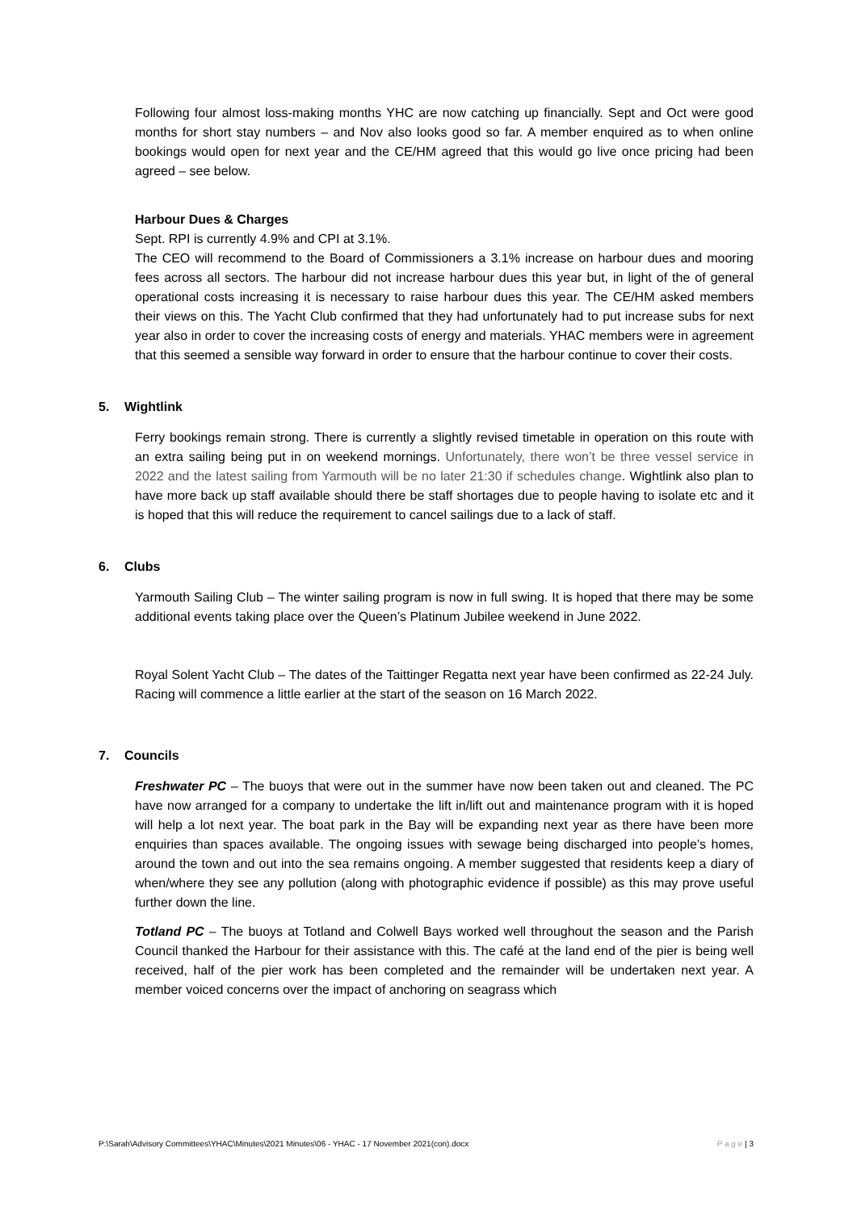Following four almost loss-making months YHC are now catching up financially. Sept and Oct were good months for short stay numbers – and Nov also looks good so far. A member enquired as to when online bookings would open for next year and the CE/HM agreed that this would go live once pricing had been agreed – see below.
Harbour Dues & Charges
Sept. RPI is currently 4.9% and CPI at 3.1%.
The CEO will recommend to the Board of Commissioners a 3.1% increase on harbour dues and mooring fees across all sectors. The harbour did not increase harbour dues this year but, in light of the of general operational costs increasing it is necessary to raise harbour dues this year. The CE/HM asked members their views on this. The Yacht Club confirmed that they had unfortunately had to put increase subs for next year also in order to cover the increasing costs of energy and materials. YHAC members were in agreement that this seemed a sensible way forward in order to ensure that the harbour continue to cover their costs.
5. Wightlink
Ferry bookings remain strong. There is currently a slightly revised timetable in operation on this route with an extra sailing being put in on weekend mornings. Unfortunately, there won’t be three vessel service in 2022 and the latest sailing from Yarmouth will be no later 21:30 if schedules change. Wightlink also plan to have more back up staff available should there be staff shortages due to people having to isolate etc and it is hoped that this will reduce the requirement to cancel sailings due to a lack of staff.
6. Clubs
Yarmouth Sailing Club – The winter sailing program is now in full swing. It is hoped that there may be some additional events taking place over the Queen’s Platinum Jubilee weekend in June 2022.
Royal Solent Yacht Club – The dates of the Taittinger Regatta next year have been confirmed as 22-24 July. Racing will commence a little earlier at the start of the season on 16 March 2022.
7. Councils
Freshwater PC – The buoys that were out in the summer have now been taken out and cleaned. The PC have now arranged for a company to undertake the lift in/lift out and maintenance program with it is hoped will help a lot next year. The boat park in the Bay will be expanding next year as there have been more enquiries than spaces available. The ongoing issues with sewage being discharged into people’s homes, around the town and out into the sea remains ongoing. A member suggested that residents keep a diary of when/where they see any pollution (along with photographic evidence if possible) as this may prove useful further down the line.
Totland PC – The buoys at Totland and Colwell Bays worked well throughout the season and the Parish Council thanked the Harbour for their assistance with this. The café at the land end of the pier is being well received, half of the pier work has been completed and the remainder will be undertaken next year. A member voiced concerns over the impact of anchoring on seagrass which
P:\Sarah\Advisory Committees\YHAC\Minutes\2021 Minutes\06 - YHAC - 17 November 2021(con).docx P a g e | 3